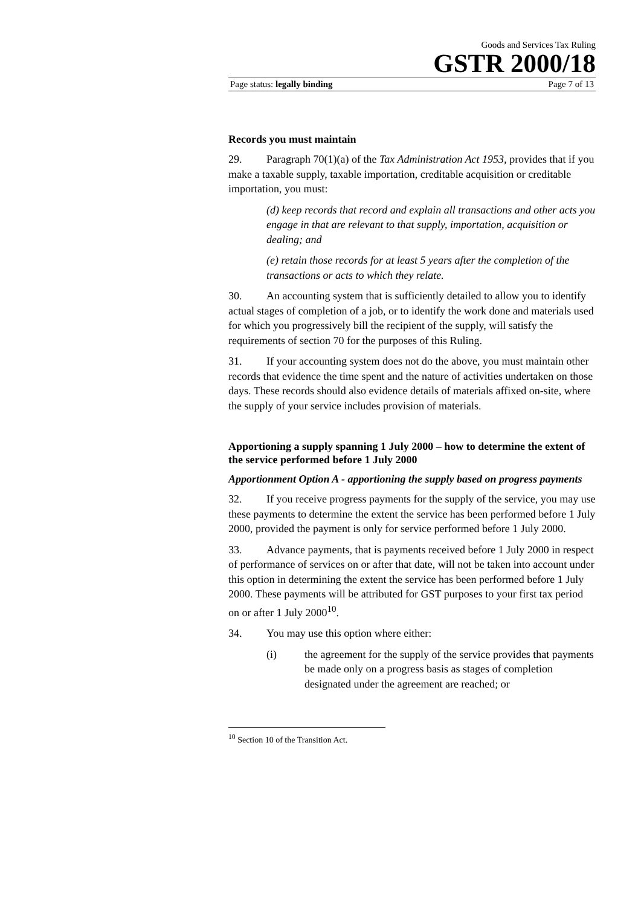Goods and Services Tax Ruling
GSTR 2000/18
Page status: legally binding Page 7 of 13
Records you must maintain
29. Paragraph 70(1)(a) of the Tax Administration Act 1953, provides that if you make a taxable supply, taxable importation, creditable acquisition or creditable importation, you must:
(d) keep records that record and explain all transactions and other acts you engage in that are relevant to that supply, importation, acquisition or dealing; and
(e) retain those records for at least 5 years after the completion of the transactions or acts to which they relate.
30. An accounting system that is sufficiently detailed to allow you to identify actual stages of completion of a job, or to identify the work done and materials used for which you progressively bill the recipient of the supply, will satisfy the requirements of section 70 for the purposes of this Ruling.
31. If your accounting system does not do the above, you must maintain other records that evidence the time spent and the nature of activities undertaken on those days. These records should also evidence details of materials affixed on-site, where the supply of your service includes provision of materials.
Apportioning a supply spanning 1 July 2000 – how to determine the extent of the service performed before 1 July 2000
Apportionment Option A - apportioning the supply based on progress payments
32. If you receive progress payments for the supply of the service, you may use these payments to determine the extent the service has been performed before 1 July 2000, provided the payment is only for service performed before 1 July 2000.
33. Advance payments, that is payments received before 1 July 2000 in respect of performance of services on or after that date, will not be taken into account under this option in determining the extent the service has been performed before 1 July 2000. These payments will be attributed for GST purposes to your first tax period on or after 1 July 2000<sup>10</sup>.
34. You may use this option where either:
(i) the agreement for the supply of the service provides that payments be made only on a progress basis as stages of completion designated under the agreement are reached; or
<sup>10</sup> Section 10 of the Transition Act.